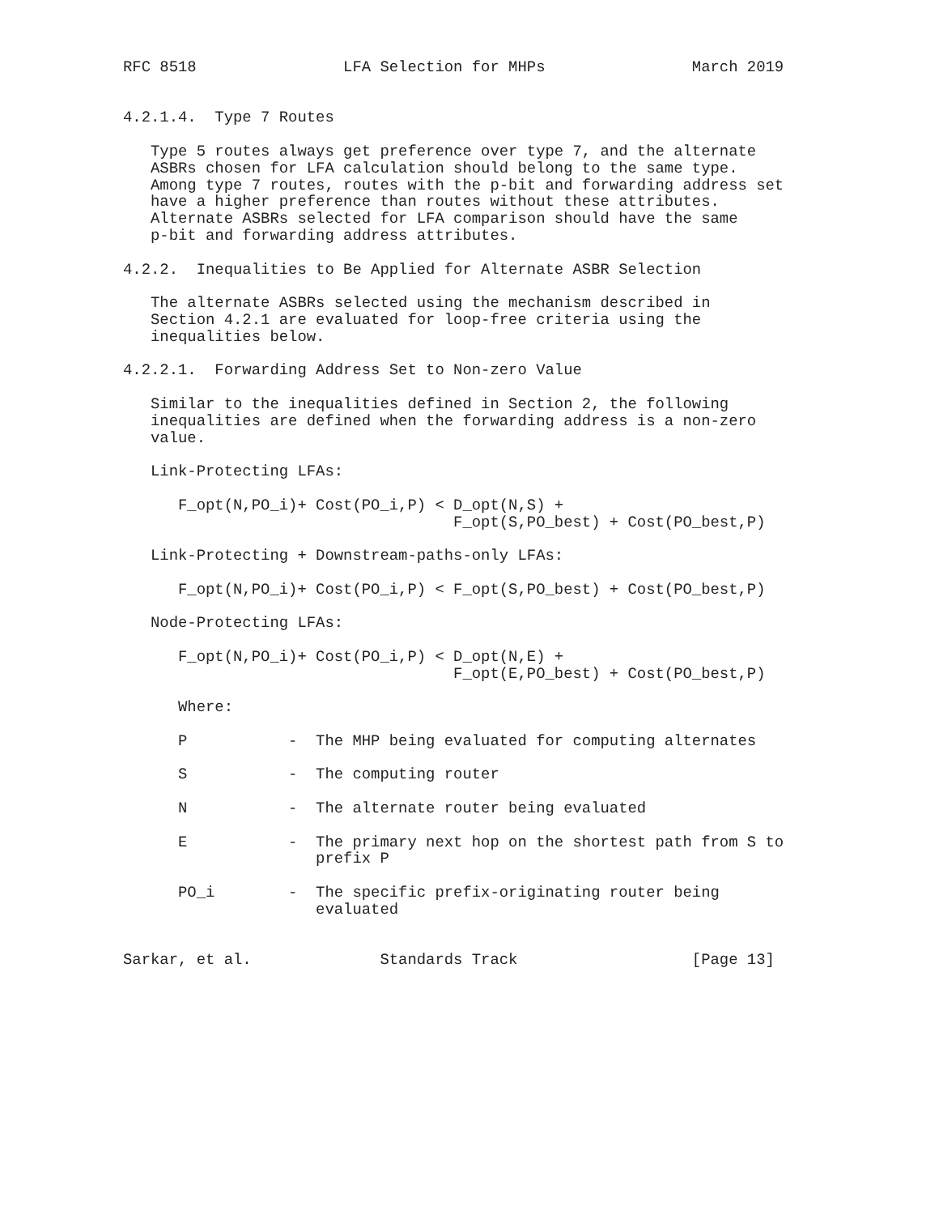RFC 8518                LFA Selection for MHPs                March 2019


4.2.1.4.  Type 7 Routes

   Type 5 routes always get preference over type 7, and the alternate
   ASBRs chosen for LFA calculation should belong to the same type.
   Among type 7 routes, routes with the p-bit and forwarding address set
   have a higher preference than routes without these attributes.
   Alternate ASBRs selected for LFA comparison should have the same
   p-bit and forwarding address attributes.

4.2.2.  Inequalities to Be Applied for Alternate ASBR Selection

   The alternate ASBRs selected using the mechanism described in
   Section 4.2.1 are evaluated for loop-free criteria using the
   inequalities below.

4.2.2.1.  Forwarding Address Set to Non-zero Value

   Similar to the inequalities defined in Section 2, the following
   inequalities are defined when the forwarding address is a non-zero
   value.

   Link-Protecting LFAs:

      F_opt(N,PO_i)+ Cost(PO_i,P) < D_opt(N,S) +
                                    F_opt(S,PO_best) + Cost(PO_best,P)

   Link-Protecting + Downstream-paths-only LFAs:

      F_opt(N,PO_i)+ Cost(PO_i,P) < F_opt(S,PO_best) + Cost(PO_best,P)

   Node-Protecting LFAs:

      F_opt(N,PO_i)+ Cost(PO_i,P) < D_opt(N,E) +
                                    F_opt(E,PO_best) + Cost(PO_best,P)

      Where:

      P           -  The MHP being evaluated for computing alternates

      S           -  The computing router

      N           -  The alternate router being evaluated

      E           -  The primary next hop on the shortest path from S to
                     prefix P

      PO_i        -  The specific prefix-originating router being
                     evaluated


Sarkar, et al.              Standards Track                   [Page 13]